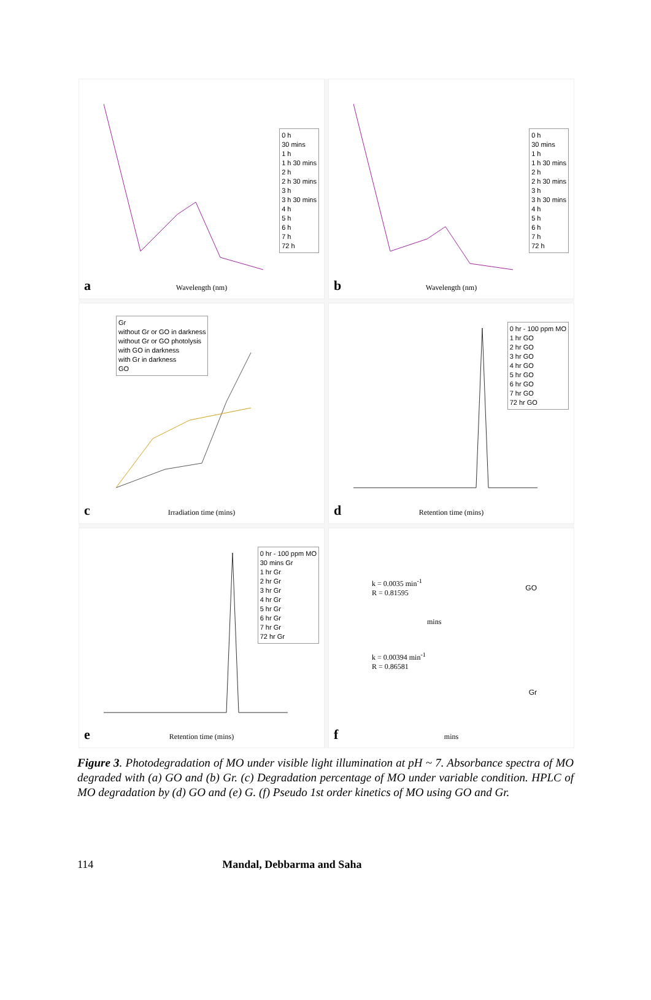0 h
30 mins
1 h
1 h 30 mins
2 h
2 h 30 mins
3 h
3 h 30 mins
4 h
5 h
6 h
7 h
72 h
Wavelength (nm) a
0 h
30 mins
1 h
1 h 30 mins
2 h
2 h 30 mins
3 h
3 h 30 mins
4 h
5 h
6 h
7 h
72 h
Wavelength (nm) b
Gr
without Gr or GO in darkness
without Gr or GO photolysis
with GO in darkness
with Gr in darkness
GO
Irradiation time (mins) c
0 hr - 100 ppm MO
1 hr GO
2 hr GO
3 hr GO
4 hr GO
5 hr GO
6 hr GO
7 hr GO
72 hr GO
Retention time (mins) d
0 hr - 100 ppm MO
30 mins Gr
1 hr Gr
2 hr Gr
3 hr Gr
4 hr Gr
5 hr Gr
6 hr Gr
7 hr Gr
72 hr Gr
Retention time (mins) e
k = 0.0035 min<sup>-1</sup>
R = 0.81595
GO
mins
k = 0.00394 min<sup>-1</sup>
R = 0.86581
Gr
mins f
Figure 3. Photodegradation of MO under visible light illumination at pH ~ 7. Absorbance spectra of MO degraded with (a) GO and (b) Gr. (c) Degradation percentage of MO under variable condition. HPLC of MO degradation by (d) GO and (e) G. (f) Pseudo 1st order kinetics of MO using GO and Gr.
114 Mandal, Debbarma and Saha